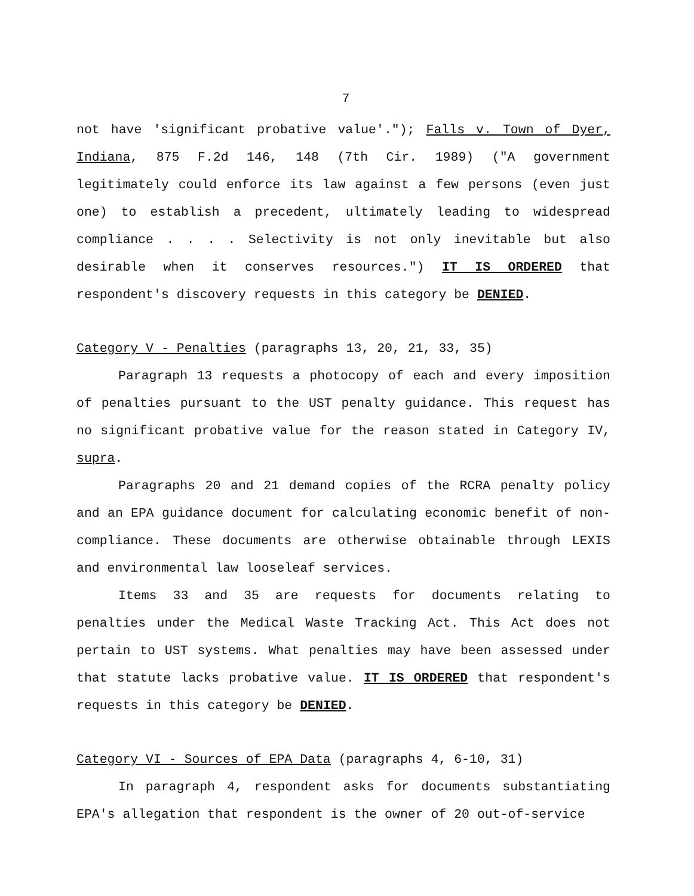7
not have 'significant probative value'."); Falls v. Town of Dyer, Indiana, 875 F.2d 146, 148 (7th Cir. 1989) ("A government legitimately could enforce its law against a few persons (even just one) to establish a precedent, ultimately leading to widespread compliance . . . . Selectivity is not only inevitable but also desirable when it conserves resources.") IT IS ORDERED that respondent's discovery requests in this category be DENIED.
Category V - Penalties (paragraphs 13, 20, 21, 33, 35)
Paragraph 13 requests a photocopy of each and every imposition of penalties pursuant to the UST penalty guidance. This request has no significant probative value for the reason stated in Category IV, supra.
Paragraphs 20 and 21 demand copies of the RCRA penalty policy and an EPA guidance document for calculating economic benefit of non-compliance. These documents are otherwise obtainable through LEXIS and environmental law looseleaf services.
Items 33 and 35 are requests for documents relating to penalties under the Medical Waste Tracking Act. This Act does not pertain to UST systems. What penalties may have been assessed under that statute lacks probative value. IT IS ORDERED that respondent's requests in this category be DENIED.
Category VI - Sources of EPA Data (paragraphs 4, 6-10, 31)
In paragraph 4, respondent asks for documents substantiating EPA's allegation that respondent is the owner of 20 out-of-service